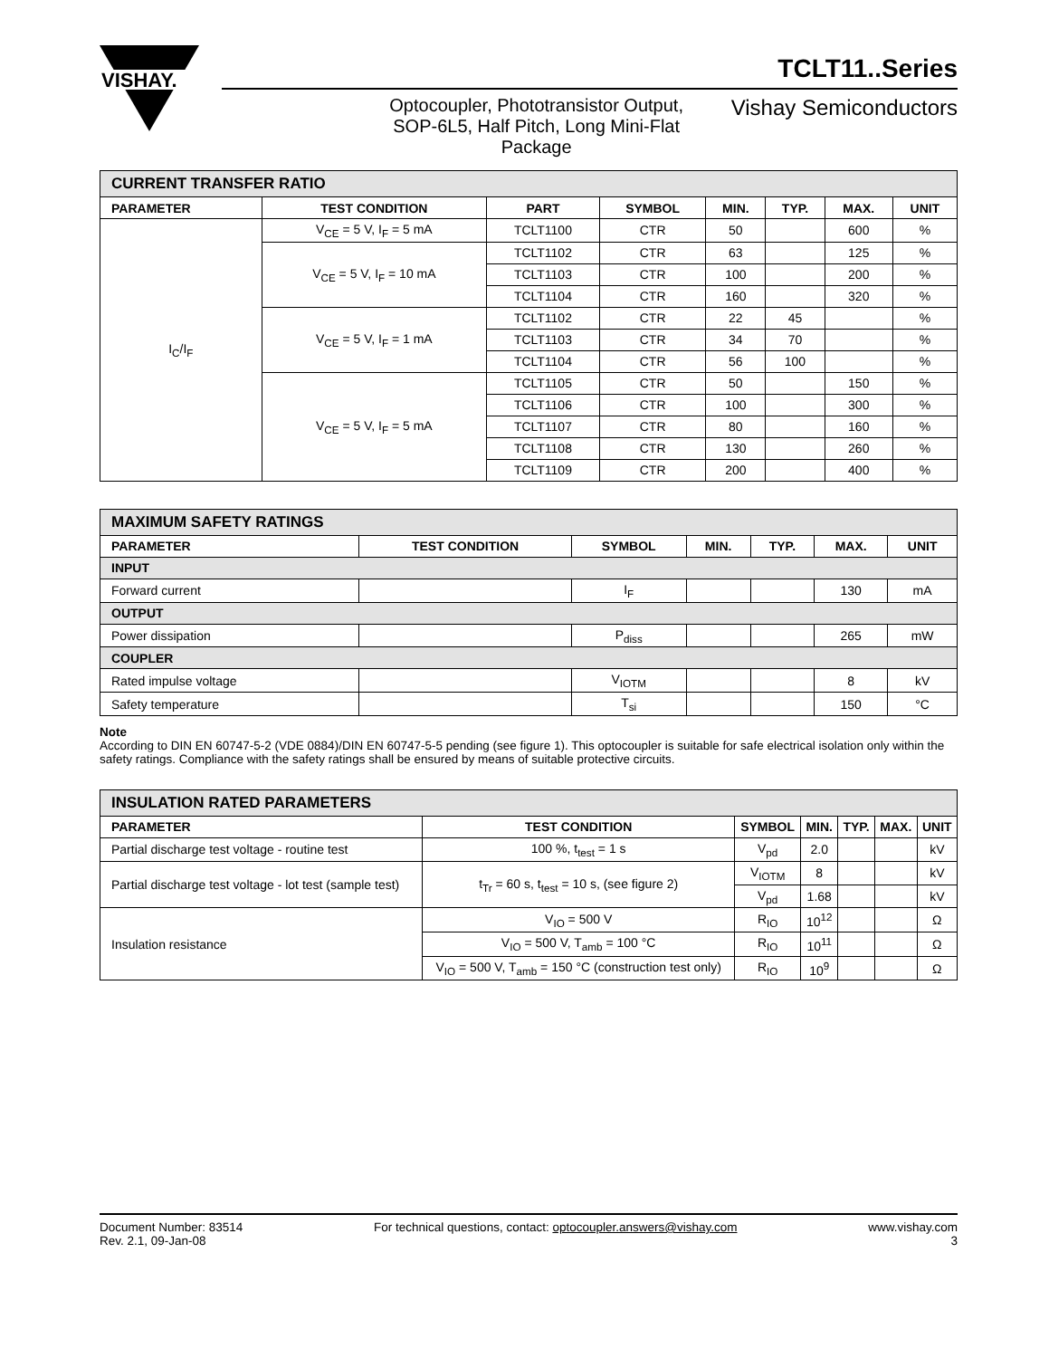VISHAY.
TCLT11..Series
Optocoupler, Phototransistor Output, SOP-6L5, Half Pitch, Long Mini-Flat Package
Vishay Semiconductors
| CURRENT TRANSFER RATIO | | | | | | | |
| PARAMETER | TEST CONDITION | PART | SYMBOL | MIN. | TYP. | MAX. | UNIT |
| I<sub>C</sub>/I<sub>F</sub> | V<sub>CE</sub> = 5 V, I<sub>F</sub> = 5 mA | TCLT1100 | CTR | 50 | | 600 | % |
| | V<sub>CE</sub> = 5 V, I<sub>F</sub> = 10 mA | TCLT1102 | CTR | 63 | | 125 | % |
| | | TCLT1103 | CTR | 100 | | 200 | % |
| | | TCLT1104 | CTR | 160 | | 320 | % |
| | V<sub>CE</sub> = 5 V, I<sub>F</sub> = 1 mA | TCLT1102 | CTR | 22 | 45 | | % |
| | | TCLT1103 | CTR | 34 | 70 | | % |
| | | TCLT1104 | CTR | 56 | 100 | | % |
| | V<sub>CE</sub> = 5 V, I<sub>F</sub> = 5 mA | TCLT1105 | CTR | 50 | | 150 | % |
| | | TCLT1106 | CTR | 100 | | 300 | % |
| | | TCLT1107 | CTR | 80 | | 160 | % |
| | | TCLT1108 | CTR | 130 | | 260 | % |
| | | TCLT1109 | CTR | 200 | | 400 | % |
| MAXIMUM SAFETY RATINGS | | | | | | |
| PARAMETER | TEST CONDITION | SYMBOL | MIN. | TYP. | MAX. | UNIT |
| INPUT | | | | | | |
| Forward current | | I<sub>F</sub> | | | 130 | mA |
| OUTPUT | | | | | | |
| Power dissipation | | P<sub>diss</sub> | | | 265 | mW |
| COUPLER | | | | | | |
| Rated impulse voltage | | V<sub>IOTM</sub> | | | 8 | kV |
| Safety temperature | | T<sub>si</sub> | | | 150 | °C |
Note
According to DIN EN 60747-5-2 (VDE 0884)/DIN EN 60747-5-5 pending (see figure 1). This optocoupler is suitable for safe electrical isolation only within the safety ratings. Compliance with the safety ratings shall be ensured by means of suitable protective circuits.
| INSULATION RATED PARAMETERS | | | | | | |
| PARAMETER | TEST CONDITION | SYMBOL | MIN. | TYP. | MAX. | UNIT |
| Partial discharge test voltage - routine test | 100 %, t<sub>test</sub> = 1 s | V<sub>pd</sub> | 2.0 | | | kV |
| Partial discharge test voltage - lot test (sample test) | t<sub>Tr</sub> = 60 s, t<sub>test</sub> = 10 s, (see figure 2) | V<sub>IOTM</sub> | 8 | | | kV |
| | | V<sub>pd</sub> | 1.68 | | | kV |
| Insulation resistance | V<sub>IO</sub> = 500 V | R<sub>IO</sub> | 10<sup>12</sup> | | | Ω |
| | V<sub>IO</sub> = 500 V, T<sub>amb</sub> = 100 °C | R<sub>IO</sub> | 10<sup>11</sup> | | | Ω |
| | V<sub>IO</sub> = 500 V, T<sub>amb</sub> = 150 °C (construction test only) | R<sub>IO</sub> | 10<sup>9</sup> | | | Ω |
Document Number: 83514
Rev. 2.1, 09-Jan-08
For technical questions, contact: optocoupler.answers@vishay.com
www.vishay.com
3